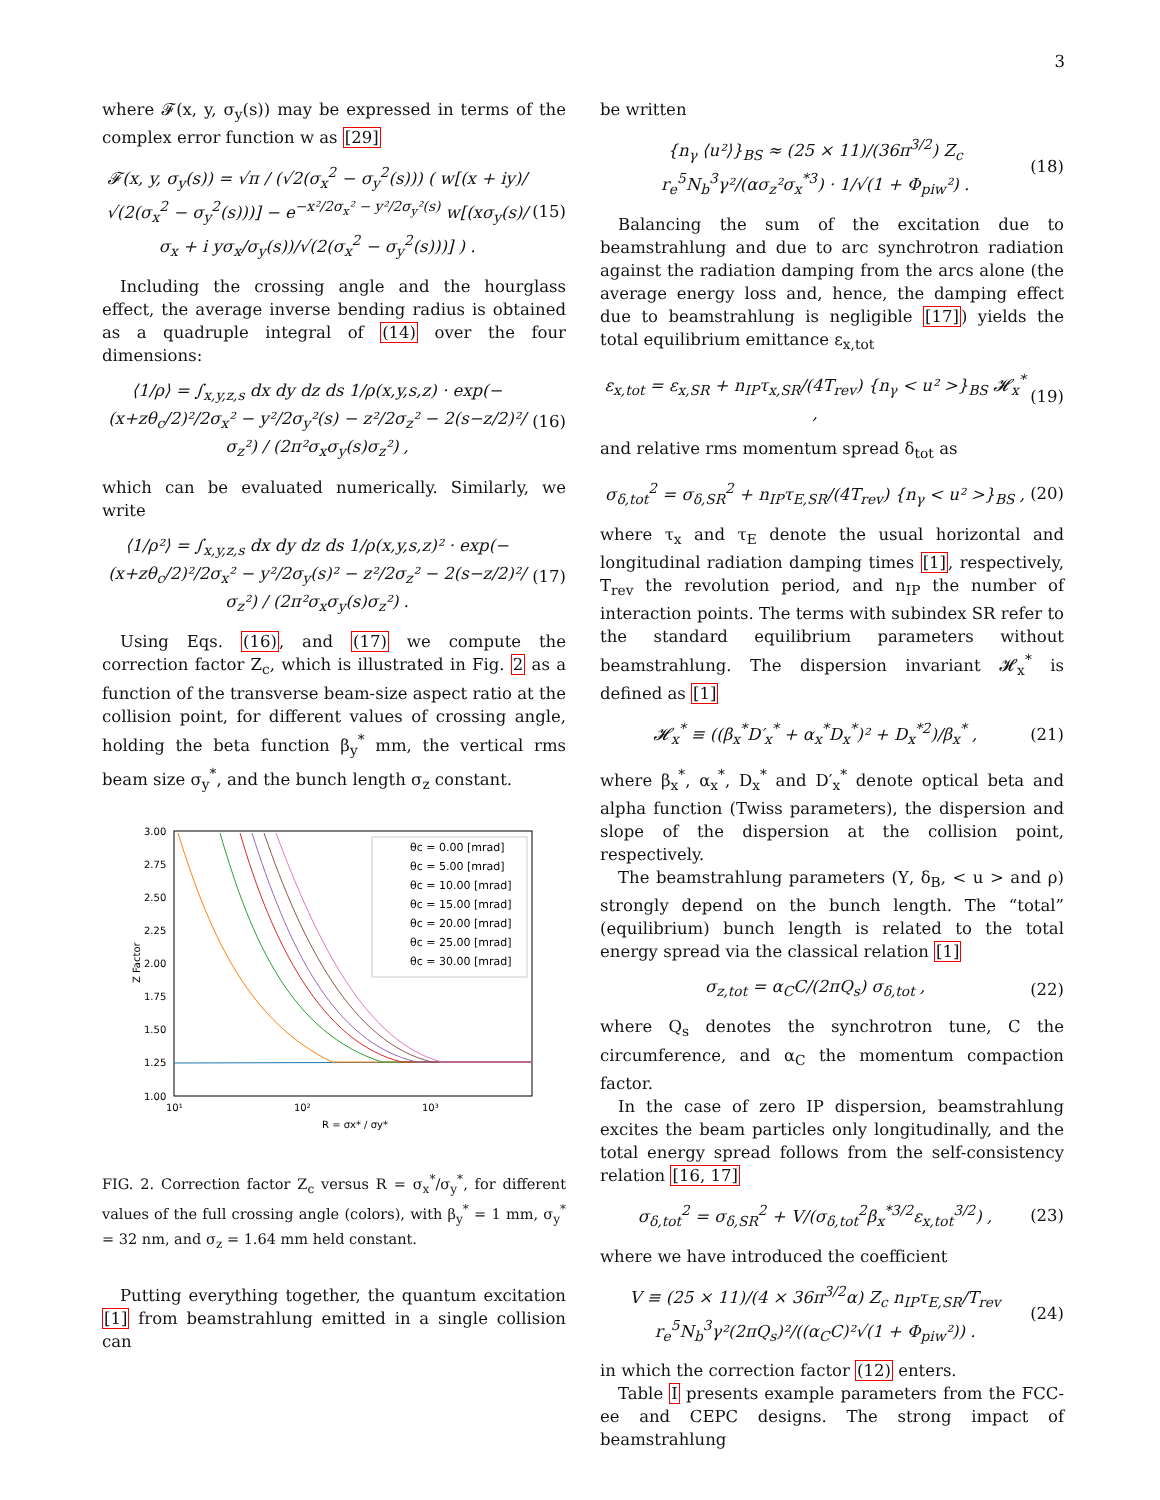3
where 𝓕(x, y, σ<sub>y</sub>(s)) may be expressed in terms of the complex error function w as [29]
𝓕(x, y, σ<sub>y</sub>(s)) = √π / (√2(σ<sub>x</sub><sup>2</sup> − σ<sub>y</sub><sup>2</sup>(s))) ( w[(x + iy)/√(2(σ<sub>x</sub><sup>2</sup> − σ<sub>y</sub><sup>2</sup>(s)))] − e<sup>−x²/2σ<sub>x</sub>² − y²/2σ<sub>y</sub>²(s)</sup> w[(xσ<sub>y</sub>(s)/σ<sub>x</sub> + i yσ<sub>x</sub>/σ<sub>y</sub>(s))/√(2(σ<sub>x</sub><sup>2</sup> − σ<sub>y</sub><sup>2</sup>(s)))] ) . (15)
Including the crossing angle and the hourglass effect, the average inverse bending radius is obtained as a quadruple integral of (14) over the four dimensions:
⟨1/ρ⟩ = ∫<sub>x,y,z,s</sub> dx dy dz ds 1/ρ(x,y,s,z) · exp(−(x+zθ<sub>c</sub>/2)²/2σ<sub>x</sub>² − y²/2σ<sub>y</sub>²(s) − z²/2σ<sub>z</sub>² − 2(s−z/2)²/σ<sub>z</sub>²) / (2π²σ<sub>x</sub>σ<sub>y</sub>(s)σ<sub>z</sub>²) , (16)
which can be evaluated numerically. Similarly, we write
⟨1/ρ²⟩ = ∫<sub>x,y,z,s</sub> dx dy dz ds 1/ρ(x,y,s,z)² · exp(−(x+zθ<sub>c</sub>/2)²/2σ<sub>x</sub>² − y²/2σ<sub>y</sub>(s)² − z²/2σ<sub>z</sub>² − 2(s−z/2)²/σ<sub>z</sub>²) / (2π²σ<sub>x</sub>σ<sub>y</sub>(s)σ<sub>z</sub>²) . (17)
Using Eqs. (16), and (17) we compute the correction factor Z<sub>c</sub>, which is illustrated in Fig. 2 as a function of the transverse beam-size aspect ratio at the collision point, for different values of crossing angle, holding the beta function β<sub>y</sub><sup>*</sup> mm, the vertical rms beam size σ<sub>y</sub><sup>*</sup>, and the bunch length σ<sub>z</sub> constant.
3.00
2.75
2.50
2.25
2.00
1.75
1.50
1.25
1.00
10¹
10²
10³
R = σx* / σy*
Z Factor
θc = 0.00 [mrad]
θc = 5.00 [mrad]
θc = 10.00 [mrad]
θc = 15.00 [mrad]
θc = 20.00 [mrad]
θc = 25.00 [mrad]
θc = 30.00 [mrad]
FIG. 2. Correction factor Z<sub>c</sub> versus R = σ<sub>x</sub><sup>*</sup>/σ<sub>y</sub><sup>*</sup>, for different values of the full crossing angle (colors), with β<sub>y</sub><sup>*</sup> = 1 mm, σ<sub>y</sub><sup>*</sup> = 32 nm, and σ<sub>z</sub> = 1.64 mm held constant.
Putting everything together, the quantum excitation [1] from beamstrahlung emitted in a single collision can
be written
{n<sub>γ</sub> ⟨u²⟩}<sub>BS</sub> ≈ (25 × 11)/(36π<sup>3/2</sup>) Z<sub>c</sub> r<sub>e</sub><sup>5</sup>N<sub>b</sub><sup>3</sup>γ²/(ασ<sub>z</sub>²σ<sub>x</sub><sup>*3</sup>) · 1/√(1 + Φ<sub>piw</sub>²) . (18)
Balancing the sum of the excitation due to beamstrahlung and due to arc synchrotron radiation against the radiation damping from the arcs alone (the average energy loss and, hence, the damping effect due to beamstrahlung is negligible [17]) yields the total equilibrium emittance ε<sub>x,tot</sub>
ε<sub>x,tot</sub> = ε<sub>x,SR</sub> + n<sub>IP</sub>τ<sub>x,SR</sub>/(4T<sub>rev</sub>) {n<sub>γ</sub> < u² >}<sub>BS</sub> 𝓗<sub>x</sub><sup>*</sup> , (19)
and relative rms momentum spread δ<sub>tot</sub> as
σ<sub>δ,tot</sub><sup>2</sup> = σ<sub>δ,SR</sub><sup>2</sup> + n<sub>IP</sub>τ<sub>E,SR</sub>/(4T<sub>rev</sub>) {n<sub>γ</sub> < u² >}<sub>BS</sub> , (20)
where τ<sub>x</sub> and τ<sub>E</sub> denote the usual horizontal and longitudinal radiation damping times [1], respectively, T<sub>rev</sub> the revolution period, and n<sub>IP</sub> the number of interaction points. The terms with subindex SR refer to the standard equilibrium parameters without beamstrahlung. The dispersion invariant 𝓗<sub>x</sub><sup>*</sup> is defined as [1]
𝓗<sub>x</sub><sup>*</sup> ≡ ((β<sub>x</sub><sup>*</sup>D′<sub>x</sub><sup>*</sup> + α<sub>x</sub><sup>*</sup>D<sub>x</sub><sup>*</sup>)² + D<sub>x</sub><sup>*2</sup>)/β<sub>x</sub><sup>*</sup> , (21)
where β<sub>x</sub><sup>*</sup>, α<sub>x</sub><sup>*</sup>, D<sub>x</sub><sup>*</sup> and D′<sub>x</sub><sup>*</sup> denote optical beta and alpha function (Twiss parameters), the dispersion and slope of the dispersion at the collision point, respectively.
The beamstrahlung parameters (Υ, δ<sub>B</sub>, < u > and ρ) strongly depend on the bunch length. The “total” (equilibrium) bunch length is related to the total energy spread via the classical relation [1]
σ<sub>z,tot</sub> = α<sub>C</sub>C/(2πQ<sub>s</sub>) σ<sub>δ,tot</sub> , (22)
where Q<sub>s</sub> denotes the synchrotron tune, C the circumference, and α<sub>C</sub> the momentum compaction factor.
In the case of zero IP dispersion, beamstrahlung excites the beam particles only longitudinally, and the total energy spread follows from the self-consistency relation [16, 17]
σ<sub>δ,tot</sub><sup>2</sup> = σ<sub>δ,SR</sub><sup>2</sup> + V/(σ<sub>δ,tot</sub><sup>2</sup>β<sub>x</sub><sup>*3/2</sup>ε<sub>x,tot</sub><sup>3/2</sup>) , (23)
where we have introduced the coefficient
V ≡ (25 × 11)/(4 × 36π<sup>3/2</sup>α) Z<sub>c</sub> n<sub>IP</sub>τ<sub>E,SR</sub>/T<sub>rev</sub> r<sub>e</sub><sup>5</sup>N<sub>b</sub><sup>3</sup>γ²(2πQ<sub>s</sub>)²/((α<sub>C</sub>C)²√(1 + Φ<sub>piw</sub>²)) . (24)
in which the correction factor (12) enters.
Table I presents example parameters from the FCC-ee and CEPC designs. The strong impact of beamstrahlung